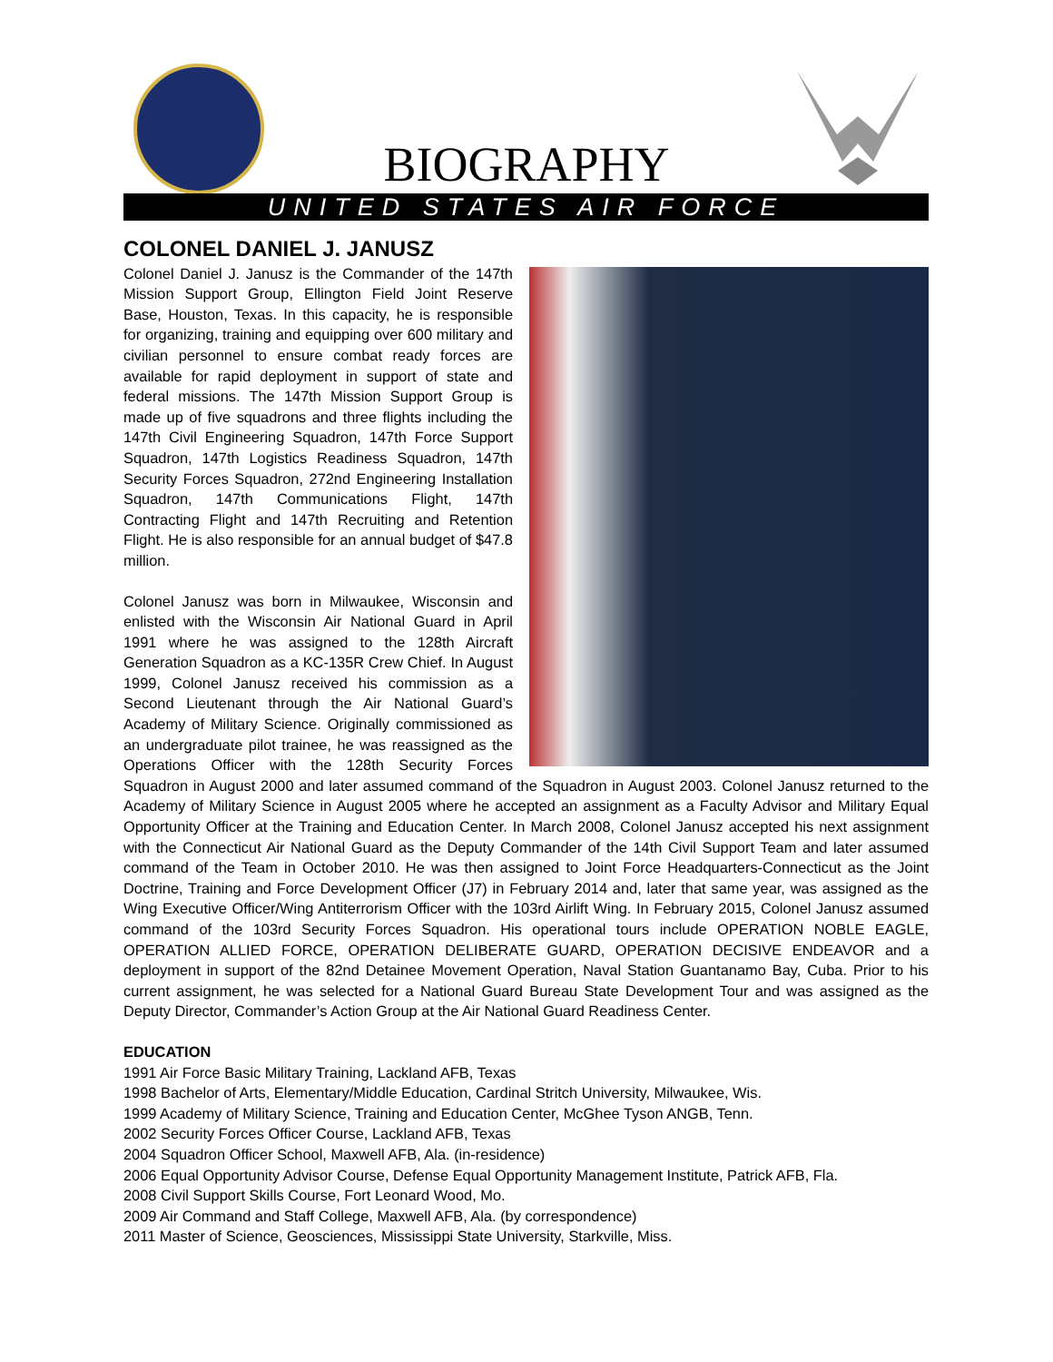BIOGRAPHY
UNITED STATES AIR FORCE
COLONEL DANIEL J. JANUSZ
Colonel Daniel J. Janusz is the Commander of the 147th Mission Support Group, Ellington Field Joint Reserve Base, Houston, Texas. In this capacity, he is responsible for organizing, training and equipping over 600 military and civilian personnel to ensure combat ready forces are available for rapid deployment in support of state and federal missions. The 147th Mission Support Group is made up of five squadrons and three flights including the 147th Civil Engineering Squadron, 147th Force Support Squadron, 147th Logistics Readiness Squadron, 147th Security Forces Squadron, 272nd Engineering Installation Squadron, 147th Communications Flight, 147th Contracting Flight and 147th Recruiting and Retention Flight. He is also responsible for an annual budget of $47.8 million.
Colonel Janusz was born in Milwaukee, Wisconsin and enlisted with the Wisconsin Air National Guard in April 1991 where he was assigned to the 128th Aircraft Generation Squadron as a KC-135R Crew Chief. In August 1999, Colonel Janusz received his commission as a Second Lieutenant through the Air National Guard’s Academy of Military Science. Originally commissioned as an undergraduate pilot trainee, he was reassigned as the Operations Officer with the 128th Security Forces Squadron in August 2000 and later assumed command of the Squadron in August 2003. Colonel Janusz returned to the Academy of Military Science in August 2005 where he accepted an assignment as a Faculty Advisor and Military Equal Opportunity Officer at the Training and Education Center. In March 2008, Colonel Janusz accepted his next assignment with the Connecticut Air National Guard as the Deputy Commander of the 14th Civil Support Team and later assumed command of the Team in October 2010. He was then assigned to Joint Force Headquarters-Connecticut as the Joint Doctrine, Training and Force Development Officer (J7) in February 2014 and, later that same year, was assigned as the Wing Executive Officer/Wing Antiterrorism Officer with the 103rd Airlift Wing. In February 2015, Colonel Janusz assumed command of the 103rd Security Forces Squadron. His operational tours include OPERATION NOBLE EAGLE, OPERATION ALLIED FORCE, OPERATION DELIBERATE GUARD, OPERATION DECISIVE ENDEAVOR and a deployment in support of the 82nd Detainee Movement Operation, Naval Station Guantanamo Bay, Cuba. Prior to his current assignment, he was selected for a National Guard Bureau State Development Tour and was assigned as the Deputy Director, Commander’s Action Group at the Air National Guard Readiness Center.
EDUCATION
1991 Air Force Basic Military Training, Lackland AFB, Texas
1998 Bachelor of Arts, Elementary/Middle Education, Cardinal Stritch University, Milwaukee, Wis.
1999 Academy of Military Science, Training and Education Center, McGhee Tyson ANGB, Tenn.
2002 Security Forces Officer Course, Lackland AFB, Texas
2004 Squadron Officer School, Maxwell AFB, Ala. (in-residence)
2006 Equal Opportunity Advisor Course, Defense Equal Opportunity Management Institute, Patrick AFB, Fla.
2008 Civil Support Skills Course, Fort Leonard Wood, Mo.
2009 Air Command and Staff College, Maxwell AFB, Ala. (by correspondence)
2011 Master of Science, Geosciences, Mississippi State University, Starkville, Miss.